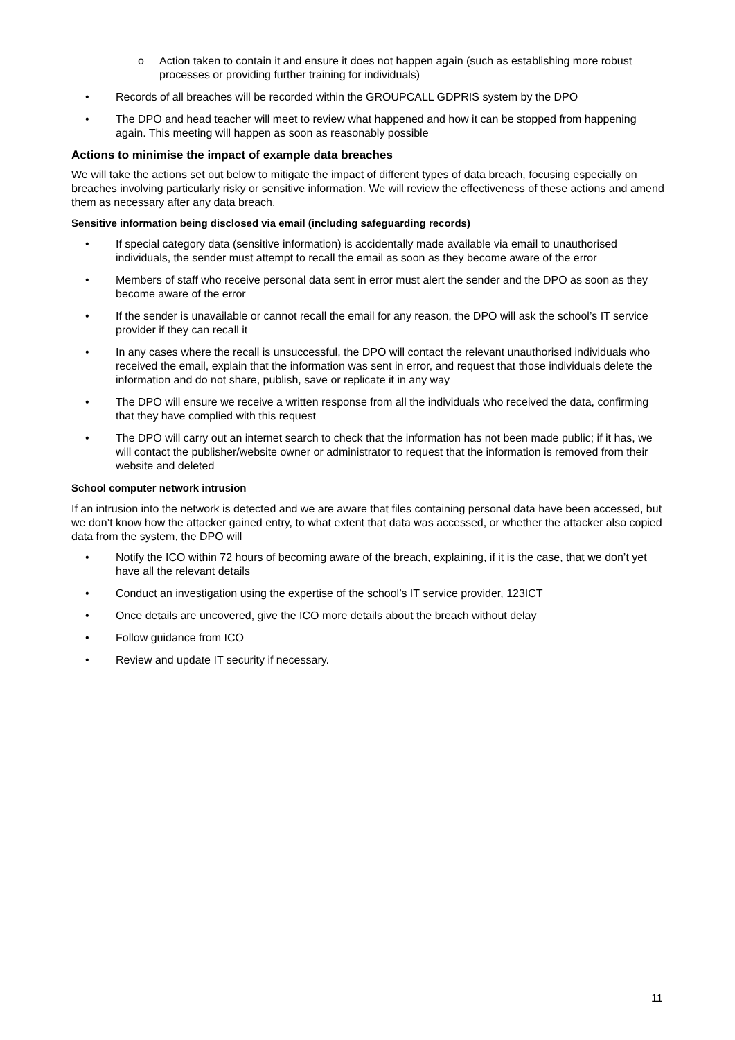o Action taken to contain it and ensure it does not happen again (such as establishing more robust processes or providing further training for individuals)
• Records of all breaches will be recorded within the GROUPCALL GDPRIS system by the DPO
• The DPO and head teacher will meet to review what happened and how it can be stopped from happening again. This meeting will happen as soon as reasonably possible
Actions to minimise the impact of example data breaches
We will take the actions set out below to mitigate the impact of different types of data breach, focusing especially on breaches involving particularly risky or sensitive information. We will review the effectiveness of these actions and amend them as necessary after any data breach.
Sensitive information being disclosed via email (including safeguarding records)
• If special category data (sensitive information) is accidentally made available via email to unauthorised individuals, the sender must attempt to recall the email as soon as they become aware of the error
• Members of staff who receive personal data sent in error must alert the sender and the DPO as soon as they become aware of the error
• If the sender is unavailable or cannot recall the email for any reason, the DPO will ask the school’s IT service provider if they can recall it
• In any cases where the recall is unsuccessful, the DPO will contact the relevant unauthorised individuals who received the email, explain that the information was sent in error, and request that those individuals delete the information and do not share, publish, save or replicate it in any way
• The DPO will ensure we receive a written response from all the individuals who received the data, confirming that they have complied with this request
• The DPO will carry out an internet search to check that the information has not been made public; if it has, we will contact the publisher/website owner or administrator to request that the information is removed from their website and deleted
School computer network intrusion
If an intrusion into the network is detected and we are aware that files containing personal data have been accessed, but we don’t know how the attacker gained entry, to what extent that data was accessed, or whether the attacker also copied data from the system, the DPO will
• Notify the ICO within 72 hours of becoming aware of the breach, explaining, if it is the case, that we don’t yet have all the relevant details
• Conduct an investigation using the expertise of the school’s IT service provider, 123ICT
• Once details are uncovered, give the ICO more details about the breach without delay
• Follow guidance from ICO
• Review and update IT security if necessary.
11